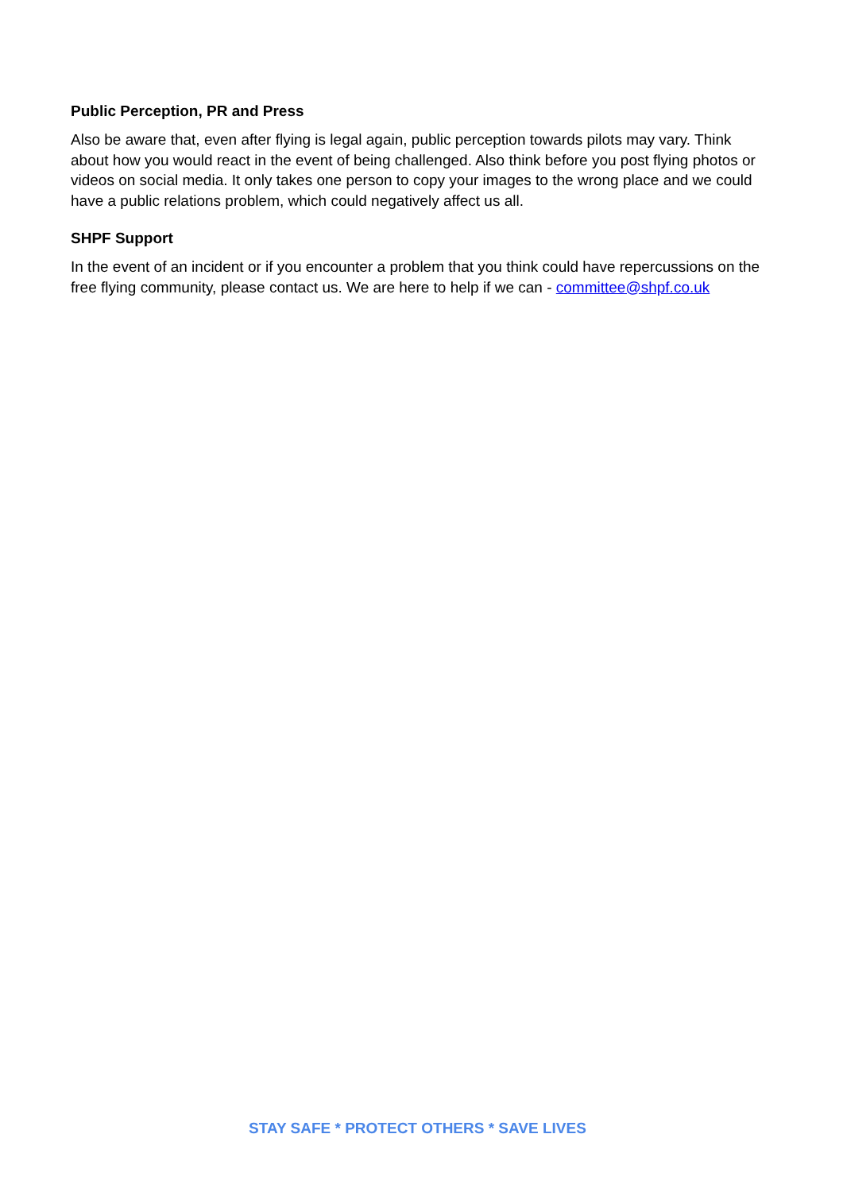Public Perception, PR and Press
Also be aware that, even after flying is legal again, public perception towards pilots may vary. Think about how you would react in the event of being challenged. Also think before you post flying photos or videos on social media. It only takes one person to copy your images to the wrong place and we could have a public relations problem, which could negatively affect us all.
SHPF Support
In the event of an incident or if you encounter a problem that you think could have repercussions on the free flying community, please contact us. We are here to help if we can - committee@shpf.co.uk
STAY SAFE * PROTECT OTHERS * SAVE LIVES